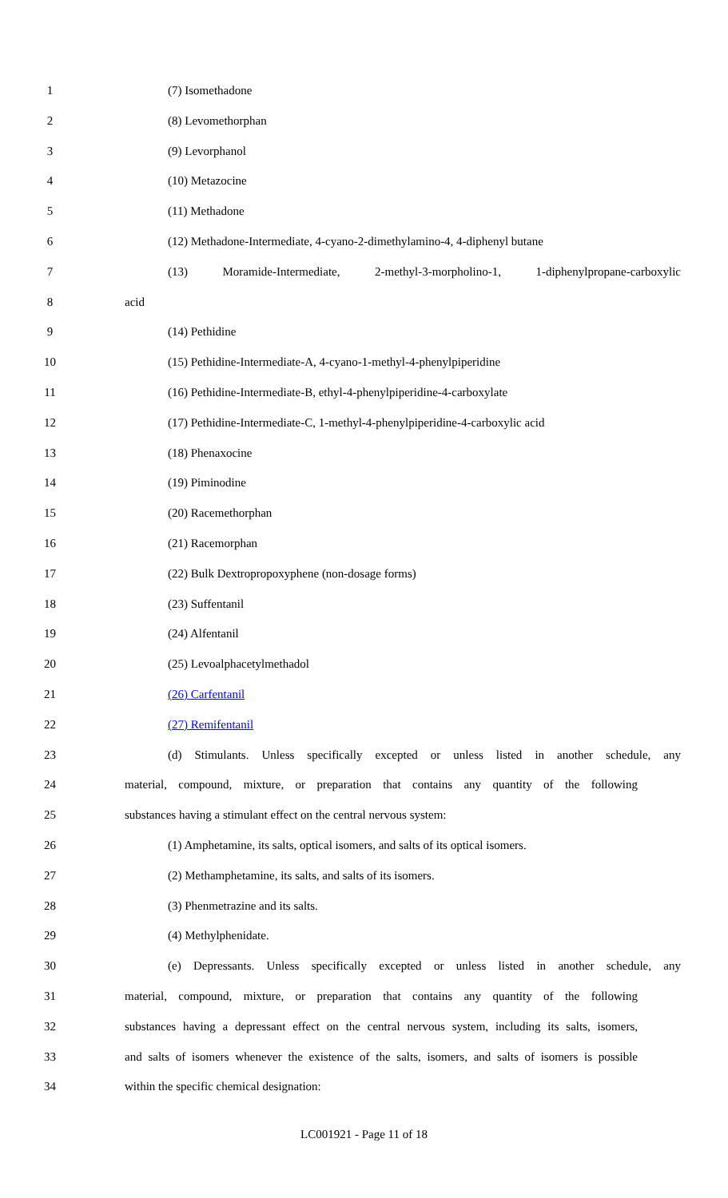1 (7) Isomethadone
2 (8) Levomethorphan
3 (9) Levorphanol
4 (10) Metazocine
5 (11) Methadone
6 (12) Methadone-Intermediate, 4-cyano-2-dimethylamino-4, 4-diphenyl butane
7 (13) Moramide-Intermediate, 2-methyl-3-morpholino-1, 1-diphenylpropane-carboxylic
8 acid
9 (14) Pethidine
10 (15) Pethidine-Intermediate-A, 4-cyano-1-methyl-4-phenylpiperidine
11 (16) Pethidine-Intermediate-B, ethyl-4-phenylpiperidine-4-carboxylate
12 (17) Pethidine-Intermediate-C, 1-methyl-4-phenylpiperidine-4-carboxylic acid
13 (18) Phenaxocine
14 (19) Piminodine
15 (20) Racemethorphan
16 (21) Racemorphan
17 (22) Bulk Dextropropoxyphene (non-dosage forms)
18 (23) Suffentanil
19 (24) Alfentanil
20 (25) Levoalphacetylmethadol
21 (26) Carfentanil
22 (27) Remifentanil
23 (d) Stimulants. Unless specifically excepted or unless listed in another schedule, any
24 material, compound, mixture, or preparation that contains any quantity of the following
25 substances having a stimulant effect on the central nervous system:
26 (1) Amphetamine, its salts, optical isomers, and salts of its optical isomers.
27 (2) Methamphetamine, its salts, and salts of its isomers.
28 (3) Phenmetrazine and its salts.
29 (4) Methylphenidate.
30 (e) Depressants. Unless specifically excepted or unless listed in another schedule, any
31 material, compound, mixture, or preparation that contains any quantity of the following
32 substances having a depressant effect on the central nervous system, including its salts, isomers,
33 and salts of isomers whenever the existence of the salts, isomers, and salts of isomers is possible
34 within the specific chemical designation:
LC001921 - Page 11 of 18